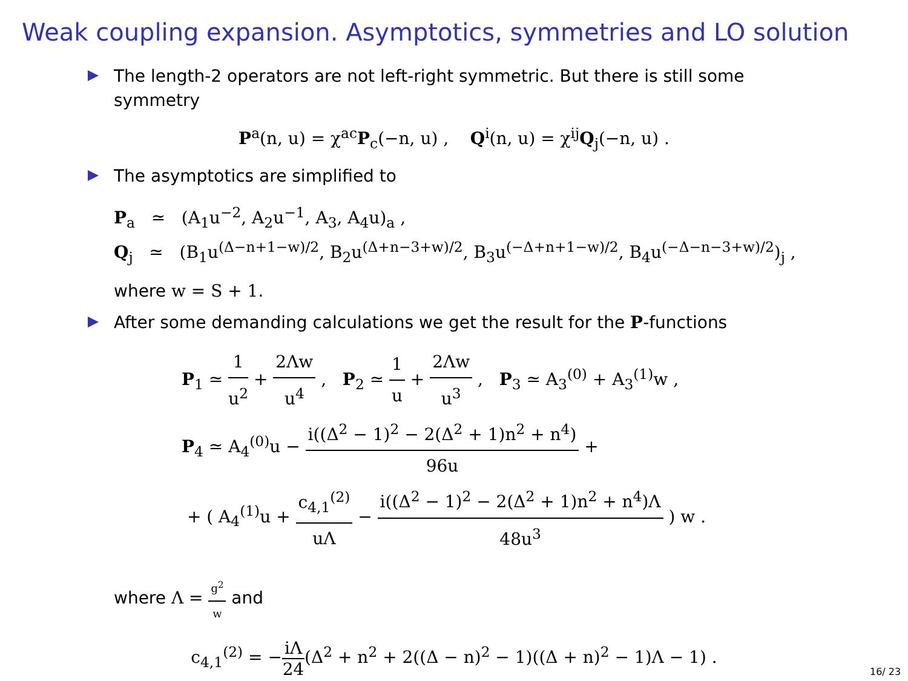Weak coupling expansion. Asymptotics, symmetries and LO solution
The length-2 operators are not left-right symmetric. But there is still some symmetry
P<sup>a</sup>(n, u) = χ<sup>ac</sup>P<sub>c</sub>(−n, u) , Q<sup>i</sup>(n, u) = χ<sup>ij</sup>Q<sub>j</sub>(−n, u) .
The asymptotics are simplified to
P<sub>a</sub> ≃ (A<sub>1</sub>u<sup>−2</sup>, A<sub>2</sub>u<sup>−1</sup>, A<sub>3</sub>, A<sub>4</sub>u)<sub>a</sub> ,
Q<sub>j</sub> ≃ (B<sub>1</sub>u<sup>(Δ−n+1−w)/2</sup>, B<sub>2</sub>u<sup>(Δ+n−3+w)/2</sup>, B<sub>3</sub>u<sup>(−Δ+n+1−w)/2</sup>, B<sub>4</sub>u<sup>(−Δ−n−3+w)/2</sup>)<sub>j</sub> ,
where w = S + 1.
After some demanding calculations we get the result for the P-functions
P<sub>1</sub> ≃ 1 u<sup>2</sup> + 2Λw u<sup>4</sup> , P<sub>2</sub> ≃ 1 u + 2Λw u<sup>3</sup> , P<sub>3</sub> ≃ A<sub>3</sub><sup>(0)</sup> + A<sub>3</sub><sup>(1)</sup>w ,
P<sub>4</sub> ≃ A<sub>4</sub><sup>(0)</sup>u − i((Δ<sup>2</sup> − 1)<sup>2</sup> − 2(Δ<sup>2</sup> + 1)n<sup>2</sup> + n<sup>4</sup>) 96u +
+ ( A<sub>4</sub><sup>(1)</sup>u + c<sub>4,1</sub><sup>(2)</sup> uΛ − i((Δ<sup>2</sup> − 1)<sup>2</sup> − 2(Δ<sup>2</sup> + 1)n<sup>2</sup> + n<sup>4</sup>)Λ 48u<sup>3</sup> ) w .
where Λ = g<sup>2</sup> w and
c<sub>4,1</sub><sup>(2)</sup> = −iΛ 24(Δ<sup>2</sup> + n<sup>2</sup> + 2((Δ − n)<sup>2</sup> − 1)((Δ + n)<sup>2</sup> − 1)Λ − 1) .
16/ 23